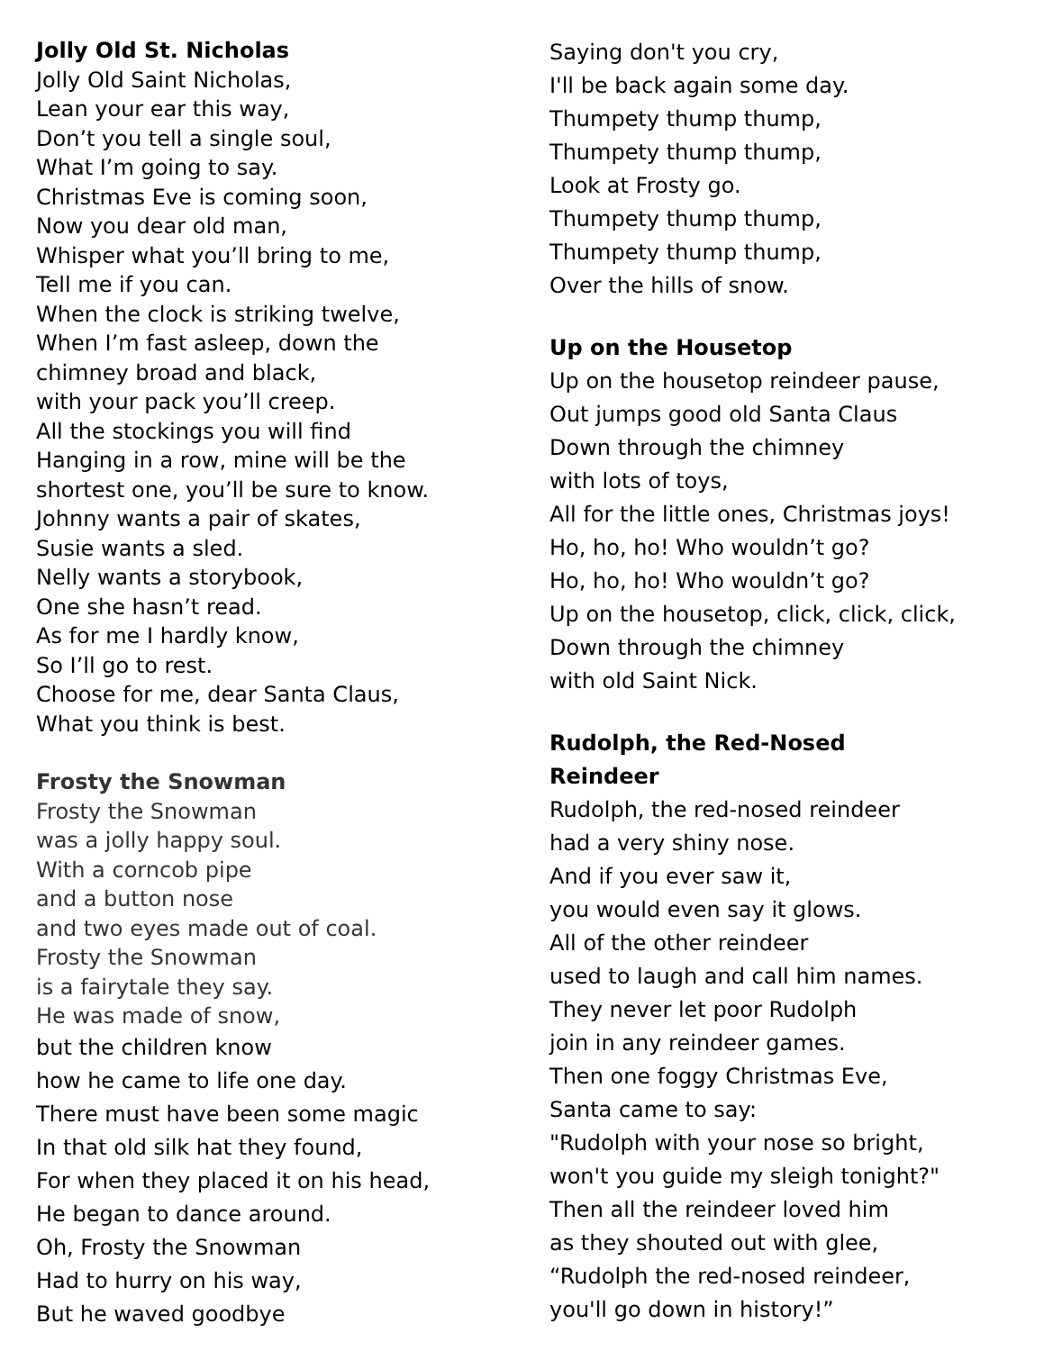Jolly Old St. Nicholas
Jolly Old Saint Nicholas,
Lean your ear this way,
Don’t you tell a single soul,
What I’m going to say.
Christmas Eve is coming soon,
Now you dear old man,
Whisper what you’ll bring to me,
Tell me if you can.
When the clock is striking twelve,
When I’m fast asleep, down the
chimney broad and black,
with your pack you’ll creep.
All the stockings you will find
Hanging in a row, mine will be the
shortest one, you’ll be sure to know.
Johnny wants a pair of skates,
Susie wants a sled.
Nelly wants a storybook,
One she hasn’t read.
As for me I hardly know,
So I’ll go to rest.
Choose for me, dear Santa Claus,
What you think is best.
Frosty the Snowman
Frosty the Snowman
was a jolly happy soul.
With a corncob pipe
and a button nose
and two eyes made out of coal.
Frosty the Snowman
is a fairytale they say.
He was made of snow,
but the children know
how he came to life one day.
There must have been some magic
In that old silk hat they found,
For when they placed it on his head,
He began to dance around.
Oh, Frosty the Snowman
Had to hurry on his way,
But he waved goodbye
Saying don't you cry,
I'll be back again some day.
Thumpety thump thump,
Thumpety thump thump,
Look at Frosty go.
Thumpety thump thump,
Thumpety thump thump,
Over the hills of snow.
Up on the Housetop
Up on the housetop reindeer pause,
Out jumps good old Santa Claus
Down through the chimney
with lots of toys,
All for the little ones, Christmas joys!
Ho, ho, ho! Who wouldn’t go?
Ho, ho, ho! Who wouldn’t go?
Up on the housetop, click, click, click,
Down through the chimney
with old Saint Nick.
Rudolph, the Red-Nosed
Reindeer
Rudolph, the red-nosed reindeer
had a very shiny nose.
And if you ever saw it,
you would even say it glows.
All of the other reindeer
used to laugh and call him names.
They never let poor Rudolph
join in any reindeer games.
Then one foggy Christmas Eve,
Santa came to say:
"Rudolph with your nose so bright,
won't you guide my sleigh tonight?"
Then all the reindeer loved him
as they shouted out with glee,
“Rudolph the red-nosed reindeer,
you'll go down in history!”